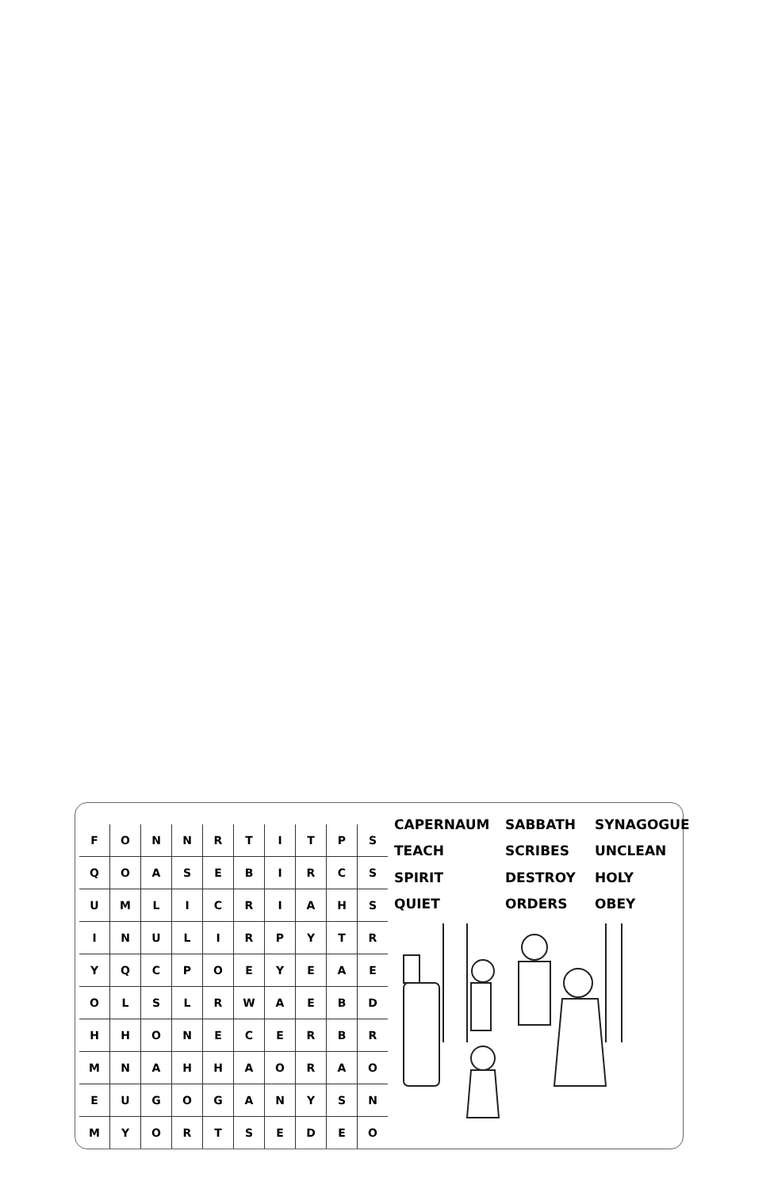| F | O | N | N | R | T | I | T | P | S |
| Q | O | A | S | E | B | I | R | C | S |
| U | M | L | I | C | R | I | A | H | S |
| I | N | U | L | I | R | P | Y | T | R |
| Y | Q | C | P | O | E | Y | E | A | E |
| O | L | S | L | R | W | A | E | B | D |
| H | H | O | N | E | C | E | R | B | R |
| M | N | A | H | H | A | O | R | A | O |
| E | U | G | O | G | A | N | Y | S | N |
| M | Y | O | R | T | S | E | D | E | O |
CAPERNAUM
SABBATH
SYNAGOGUE
TEACH
SCRIBES
UNCLEAN
SPIRIT
DESTROY
HOLY
QUIET
ORDERS
OBEY